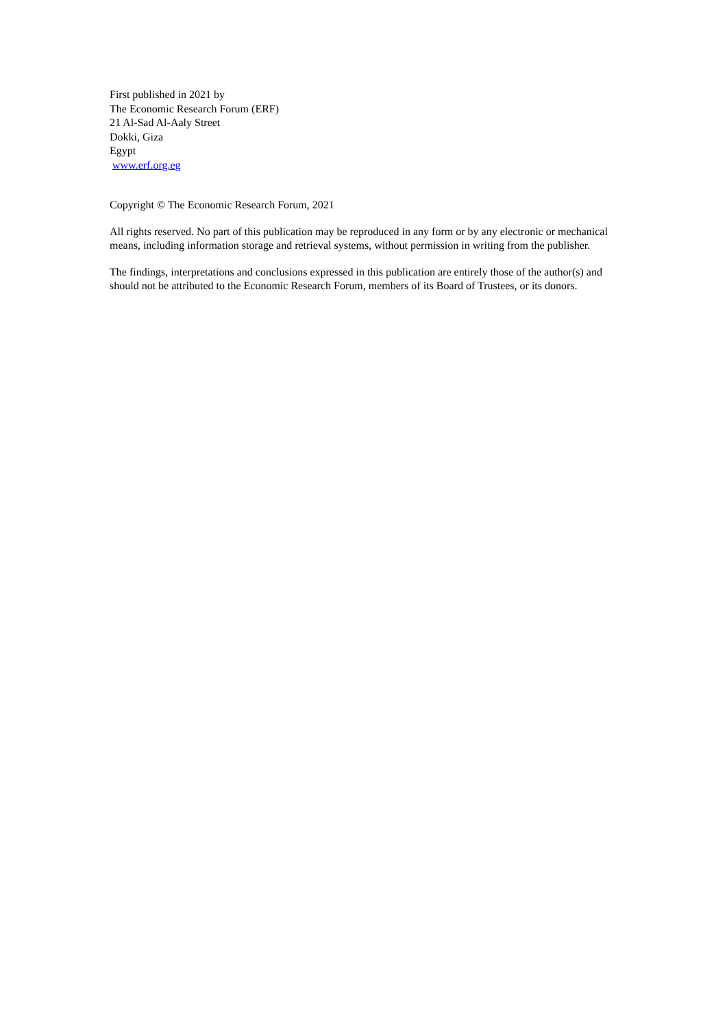First published in 2021 by
The Economic Research Forum (ERF)
21 Al-Sad Al-Aaly Street
Dokki, Giza
Egypt
www.erf.org.eg
Copyright © The Economic Research Forum, 2021
All rights reserved. No part of this publication may be reproduced in any form or by any electronic or mechanical means, including information storage and retrieval systems, without permission in writing from the publisher.
The findings, interpretations and conclusions expressed in this publication are entirely those of the author(s) and should not be attributed to the Economic Research Forum, members of its Board of Trustees, or its donors.